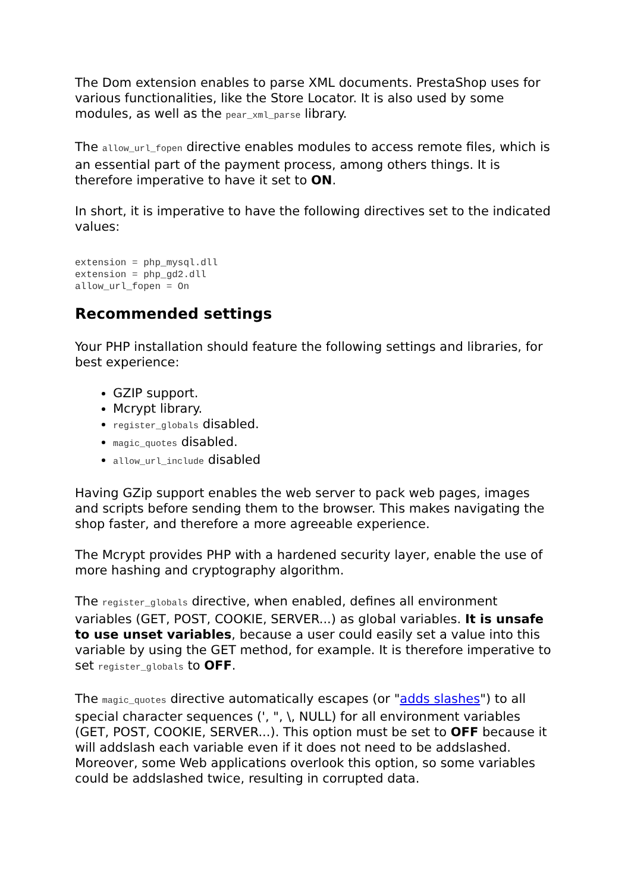The Dom extension enables to parse XML documents. PrestaShop uses for various functionalities, like the Store Locator. It is also used by some modules, as well as the pear_xml_parse library.
The allow_url_fopen directive enables modules to access remote files, which is an essential part of the payment process, among others things. It is therefore imperative to have it set to ON.
In short, it is imperative to have the following directives set to the indicated values:
extension = php_mysql.dll
extension = php_gd2.dll
allow_url_fopen = On
Recommended settings
Your PHP installation should feature the following settings and libraries, for best experience:
GZIP support.
Mcrypt library.
register_globals disabled.
magic_quotes disabled.
allow_url_include disabled
Having GZip support enables the web server to pack web pages, images and scripts before sending them to the browser. This makes navigating the shop faster, and therefore a more agreeable experience.
The Mcrypt provides PHP with a hardened security layer, enable the use of more hashing and cryptography algorithm.
The register_globals directive, when enabled, defines all environment variables (GET, POST, COOKIE, SERVER...) as global variables. It is unsafe to use unset variables, because a user could easily set a value into this variable by using the GET method, for example. It is therefore imperative to set register_globals to OFF.
The magic_quotes directive automatically escapes (or "adds slashes") to all special character sequences (', ", \, NULL) for all environment variables (GET, POST, COOKIE, SERVER...). This option must be set to OFF because it will addslash each variable even if it does not need to be addslashed. Moreover, some Web applications overlook this option, so some variables could be addslashed twice, resulting in corrupted data.